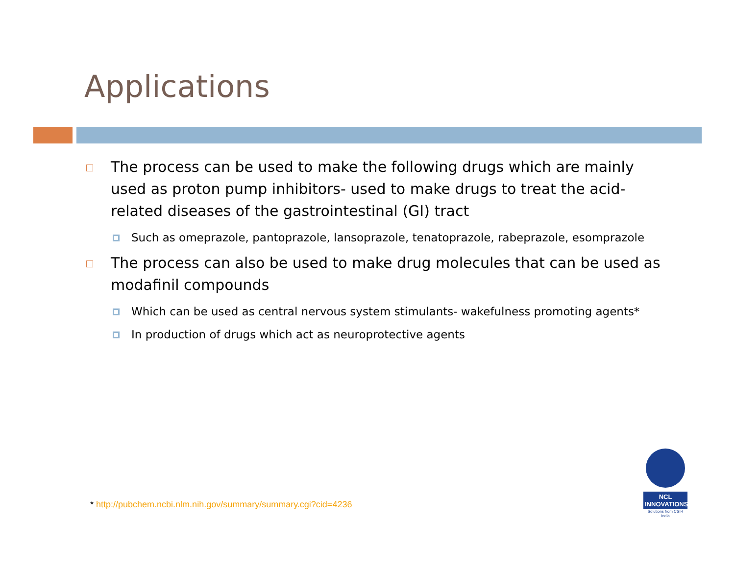Applications
The process can be used to make the following drugs which are mainly used as proton pump inhibitors- used to make drugs to treat the acid-related diseases of the gastrointestinal (GI) tract
Such as omeprazole, pantoprazole, lansoprazole, tenatoprazole, rabeprazole, esomprazole
The process can also be used to make drug molecules that can be used as modafinil compounds
Which can be used as central nervous system stimulants- wakefulness promoting agents*
In production of drugs which act as neuroprotective agents
* http://pubchem.ncbi.nlm.nih.gov/summary/summary.cgi?cid=4236
NCL INNOVATIONS
Solutions from CSIR India